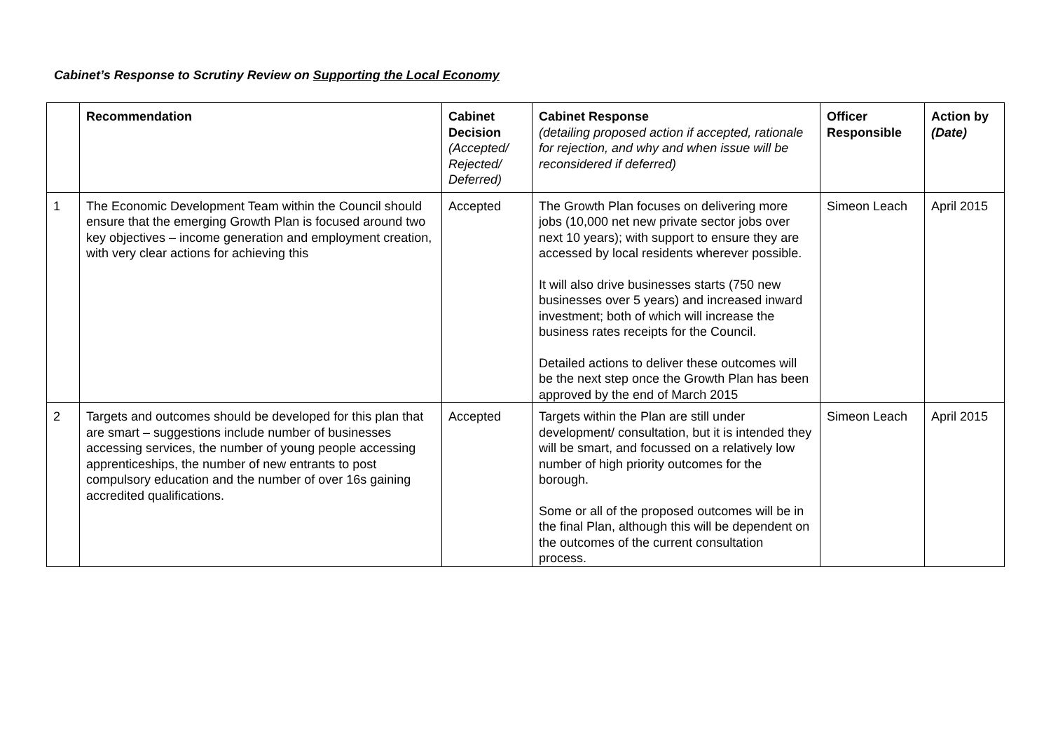Cabinet’s Response to Scrutiny Review on Supporting the Local Economy
| | Recommendation | Cabinet Decision (Accepted/ Rejected/ Deferred) | Cabinet Response (detailing proposed action if accepted, rationale for rejection, and why and when issue will be reconsidered if deferred) | Officer Responsible | Action by (Date) |
| --- | --- | --- | --- | --- | --- |
| 1 | The Economic Development Team within the Council should ensure that the emerging Growth Plan is focused around two key objectives – income generation and employment creation, with very clear actions for achieving this | Accepted | The Growth Plan focuses on delivering more jobs (10,000 net new private sector jobs over next 10 years); with support to ensure they are accessed by local residents wherever possible. It will also drive businesses starts (750 new businesses over 5 years) and increased inward investment; both of which will increase the business rates receipts for the Council. Detailed actions to deliver these outcomes will be the next step once the Growth Plan has been approved by the end of March 2015 | Simeon Leach | April 2015 |
| 2 | Targets and outcomes should be developed for this plan that are smart – suggestions include number of businesses accessing services, the number of young people accessing apprenticeships, the number of new entrants to post compulsory education and the number of over 16s gaining accredited qualifications. | Accepted | Targets within the Plan are still under development/ consultation, but it is intended they will be smart, and focussed on a relatively low number of high priority outcomes for the borough. Some or all of the proposed outcomes will be in the final Plan, although this will be dependent on the outcomes of the current consultation process. | Simeon Leach | April 2015 |